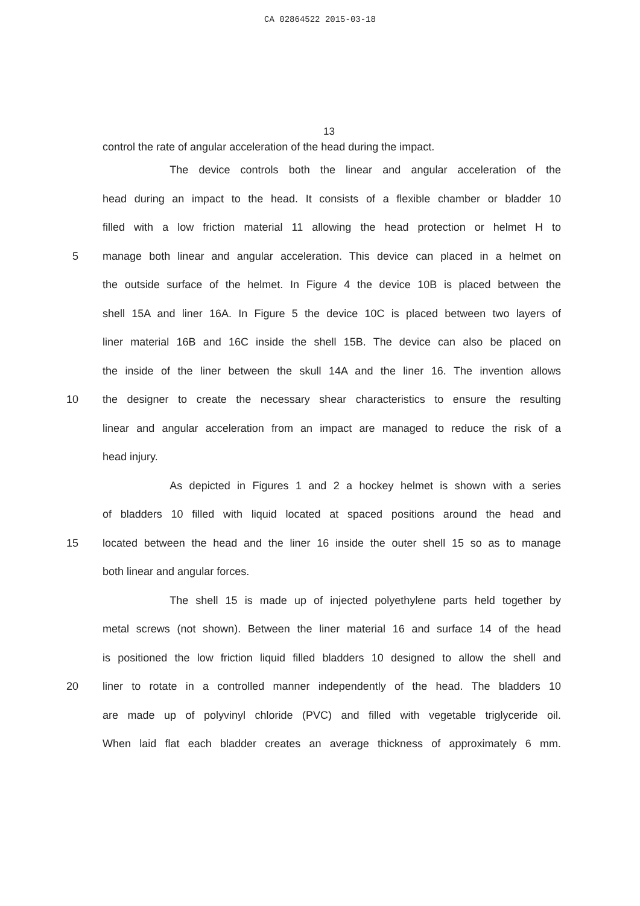CA 02864522 2015-03-18
13
control the rate of angular acceleration of the head during the impact.
The device controls both the linear and angular acceleration of the
head during an impact to the head. It consists of a flexible chamber or bladder 10
filled with a low friction material 11 allowing the head protection or helmet H to
5 manage both linear and angular acceleration. This device can placed in a helmet on
the outside surface of the helmet. In Figure 4 the device 10B is placed between the
shell 15A and liner 16A. In Figure 5 the device 10C is placed between two layers of
liner material 16B and 16C inside the shell 15B. The device can also be placed on
the inside of the liner between the skull 14A and the liner 16. The invention allows
10 the designer to create the necessary shear characteristics to ensure the resulting
linear and angular acceleration from an impact are managed to reduce the risk of a
head injury.
As depicted in Figures 1 and 2 a hockey helmet is shown with a series
of bladders 10 filled with liquid located at spaced positions around the head and
15 located between the head and the liner 16 inside the outer shell 15 so as to manage
both linear and angular forces.
The shell 15 is made up of injected polyethylene parts held together by
metal screws (not shown). Between the liner material 16 and surface 14 of the head
is positioned the low friction liquid filled bladders 10 designed to allow the shell and
20 liner to rotate in a controlled manner independently of the head. The bladders 10
are made up of polyvinyl chloride (PVC) and filled with vegetable triglyceride oil.
When laid flat each bladder creates an average thickness of approximately 6 mm.